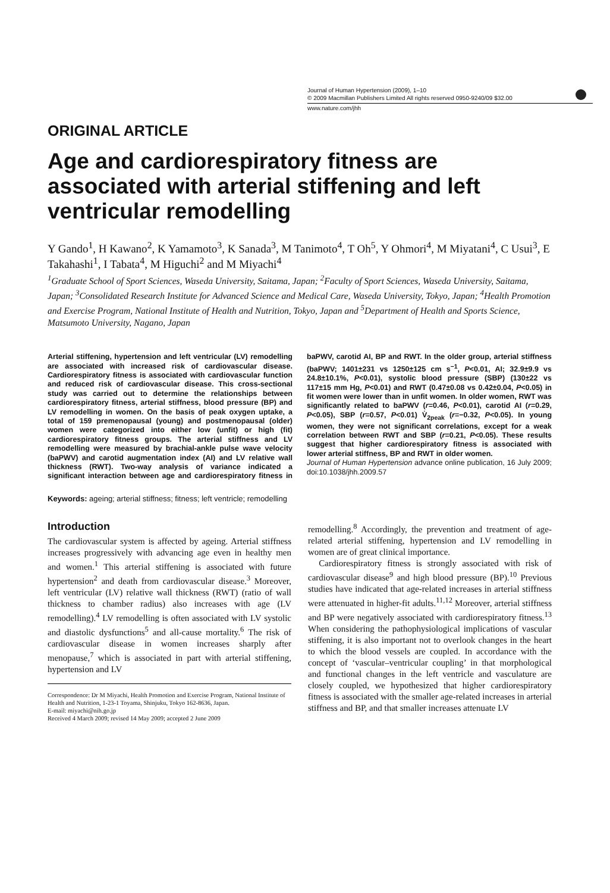Journal of Human Hypertension (2009), 1–10
© 2009 Macmillan Publishers Limited All rights reserved 0950-9240/09 $32.00
www.nature.com/jhh
ORIGINAL ARTICLE
Age and cardiorespiratory fitness are associated with arterial stiffening and left ventricular remodelling
Y Gando<sup>1</sup>, H Kawano<sup>2</sup>, K Yamamoto<sup>3</sup>, K Sanada<sup>3</sup>, M Tanimoto<sup>4</sup>, T Oh<sup>5</sup>, Y Ohmori<sup>4</sup>, M Miyatani<sup>4</sup>, C Usui<sup>3</sup>, E Takahashi<sup>1</sup>, I Tabata<sup>4</sup>, M Higuchi<sup>2</sup> and M Miyachi<sup>4</sup>
<sup>1</sup> Graduate School of Sport Sciences, Waseda University, Saitama, Japan; <sup>2</sup>Faculty of Sport Sciences, Waseda University, Saitama, Japan; <sup>3</sup>Consolidated Research Institute for Advanced Science and Medical Care, Waseda University, Tokyo, Japan; <sup>4</sup>Health Promotion and Exercise Program, National Institute of Health and Nutrition, Tokyo, Japan and <sup>5</sup>Department of Health and Sports Science, Matsumoto University, Nagano, Japan
Arterial stiffening, hypertension and left ventricular (LV) remodelling are associated with increased risk of cardiovascular disease. Cardiorespiratory fitness is associated with cardiovascular function and reduced risk of cardiovascular disease. This cross-sectional study was carried out to determine the relationships between cardiorespiratory fitness, arterial stiffness, blood pressure (BP) and LV remodelling in women. On the basis of peak oxygen uptake, a total of 159 premenopausal (young) and postmenopausal (older) women were categorized into either low (unfit) or high (fit) cardiorespiratory fitness groups. The arterial stiffness and LV remodelling were measured by brachial-ankle pulse wave velocity (baPWV) and carotid augmentation index (AI) and LV relative wall thickness (RWT). Two-way analysis of variance indicated a significant interaction between age and cardiorespiratory fitness in baPWV, carotid AI, BP and RWT. In the older group, arterial stiffness (baPWV; 1401±231 vs 1250±125 cm s<sup>−1</sup>, P<0.01, AI; 32.9±9.9 vs 24.8±10.1%, P<0.01), systolic blood pressure (SBP) (130±22 vs 117±15 mm Hg, P<0.01) and RWT (0.47±0.08 vs 0.42±0.04, P<0.05) in fit women were lower than in unfit women. In older women, RWT was significantly related to baPWV (r=0.46, P<0.01), carotid AI (r=0.29, P<0.05), SBP (r=0.57, P<0.01) V̇<sub>2peak</sub> (r=−0.32, P<0.05). In young women, they were not significant correlations, except for a weak correlation between RWT and SBP (r=0.21, P<0.05). These results suggest that higher cardiorespiratory fitness is associated with lower arterial stiffness, BP and RWT in older women.
Journal of Human Hypertension advance online publication, 16 July 2009; doi:10.1038/jhh.2009.57
Keywords: ageing; arterial stiffness; fitness; left ventricle; remodelling
Introduction
The cardiovascular system is affected by ageing. Arterial stiffness increases progressively with advancing age even in healthy men and women.<sup>1</sup> This arterial stiffening is associated with future hypertension<sup>2</sup> and death from cardiovascular disease.<sup>3</sup> Moreover, left ventricular (LV) relative wall thickness (RWT) (ratio of wall thickness to chamber radius) also increases with age (LV remodelling).<sup>4</sup> LV remodelling is often associated with LV systolic and diastolic dysfunctions<sup>5</sup> and all-cause mortality.<sup>6</sup> The risk of cardiovascular disease in women increases sharply after menopause,<sup>7</sup> which is associated in part with arterial stiffening, hypertension and LV
Correspondence: Dr M Miyachi, Health Promotion and Exercise Program, National Institute of Health and Nutrition, 1-23-1 Toyama, Shinjuku, Tokyo 162-8636, Japan.
E-mail: miyachi@nih.go.jp
Received 4 March 2009; revised 14 May 2009; accepted 2 June 2009
remodelling.<sup>8</sup> Accordingly, the prevention and treatment of age-related arterial stiffening, hypertension and LV remodelling in women are of great clinical importance.
Cardiorespiratory fitness is strongly associated with risk of cardiovascular disease<sup>9</sup> and high blood pressure (BP).<sup>10</sup> Previous studies have indicated that age-related increases in arterial stiffness were attenuated in higher-fit adults.<sup>11,12</sup> Moreover, arterial stiffness and BP were negatively associated with cardiorespiratory fitness.<sup>13</sup> When considering the pathophysiological implications of vascular stiffening, it is also important not to overlook changes in the heart to which the blood vessels are coupled. In accordance with the concept of ‘vascular–ventricular coupling’ in that morphological and functional changes in the left ventricle and vasculature are closely coupled, we hypothesized that higher cardiorespiratory fitness is associated with the smaller age-related increases in arterial stiffness and BP, and that smaller increases attenuate LV